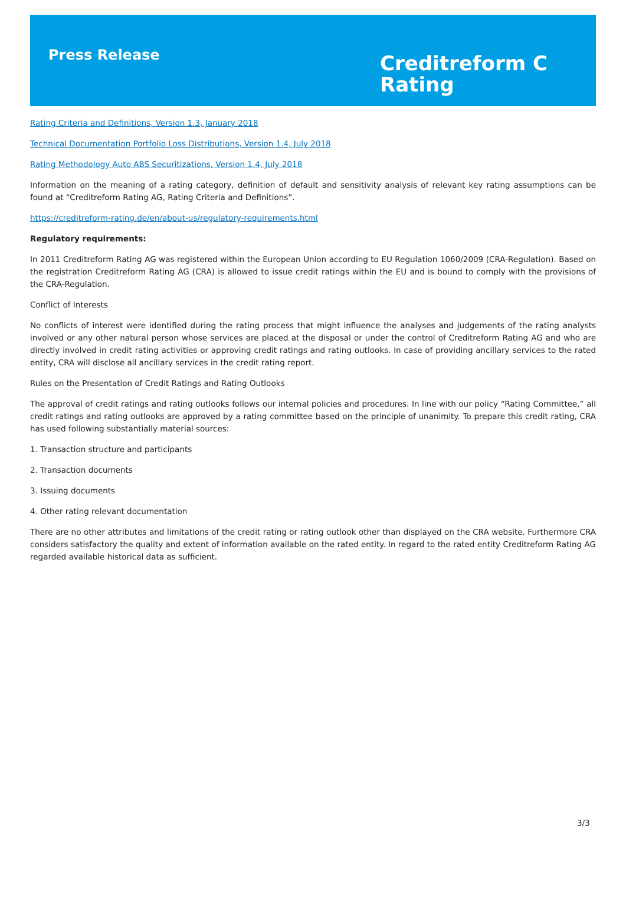Press Release
Creditreform Ⅽ
Rating
Rating Criteria and Definitions, Version 1.3, January 2018
Technical Documentation Portfolio Loss Distributions, Version 1.4, July 2018
Rating Methodology Auto ABS Securitizations, Version 1.4, July 2018
Information on the meaning of a rating category, definition of default and sensitivity analysis of relevant key rating assumptions can be found at “Creditreform Rating AG, Rating Criteria and Definitions”.
https://creditreform-rating.de/en/about-us/regulatory-requirements.html
Regulatory requirements:
In 2011 Creditreform Rating AG was registered within the European Union according to EU Regulation 1060/2009 (CRA-Regulation). Based on the registration Creditreform Rating AG (CRA) is allowed to issue credit ratings within the EU and is bound to comply with the provisions of the CRA-Regulation.
Conflict of Interests
No conflicts of interest were identified during the rating process that might influence the analyses and judgements of the rating analysts involved or any other natural person whose services are placed at the disposal or under the control of Creditreform Rating AG and who are directly involved in credit rating activities or approving credit ratings and rating outlooks. In case of providing ancillary services to the rated entity, CRA will disclose all ancillary services in the credit rating report.
Rules on the Presentation of Credit Ratings and Rating Outlooks
The approval of credit ratings and rating outlooks follows our internal policies and procedures. In line with our policy “Rating Committee,” all credit ratings and rating outlooks are approved by a rating committee based on the principle of unanimity. To prepare this credit rating, CRA has used following substantially material sources:
1. Transaction structure and participants
2. Transaction documents
3. Issuing documents
4. Other rating relevant documentation
There are no other attributes and limitations of the credit rating or rating outlook other than displayed on the CRA website. Furthermore CRA considers satisfactory the quality and extent of information available on the rated entity. In regard to the rated entity Creditreform Rating AG regarded available historical data as sufficient.
3/3